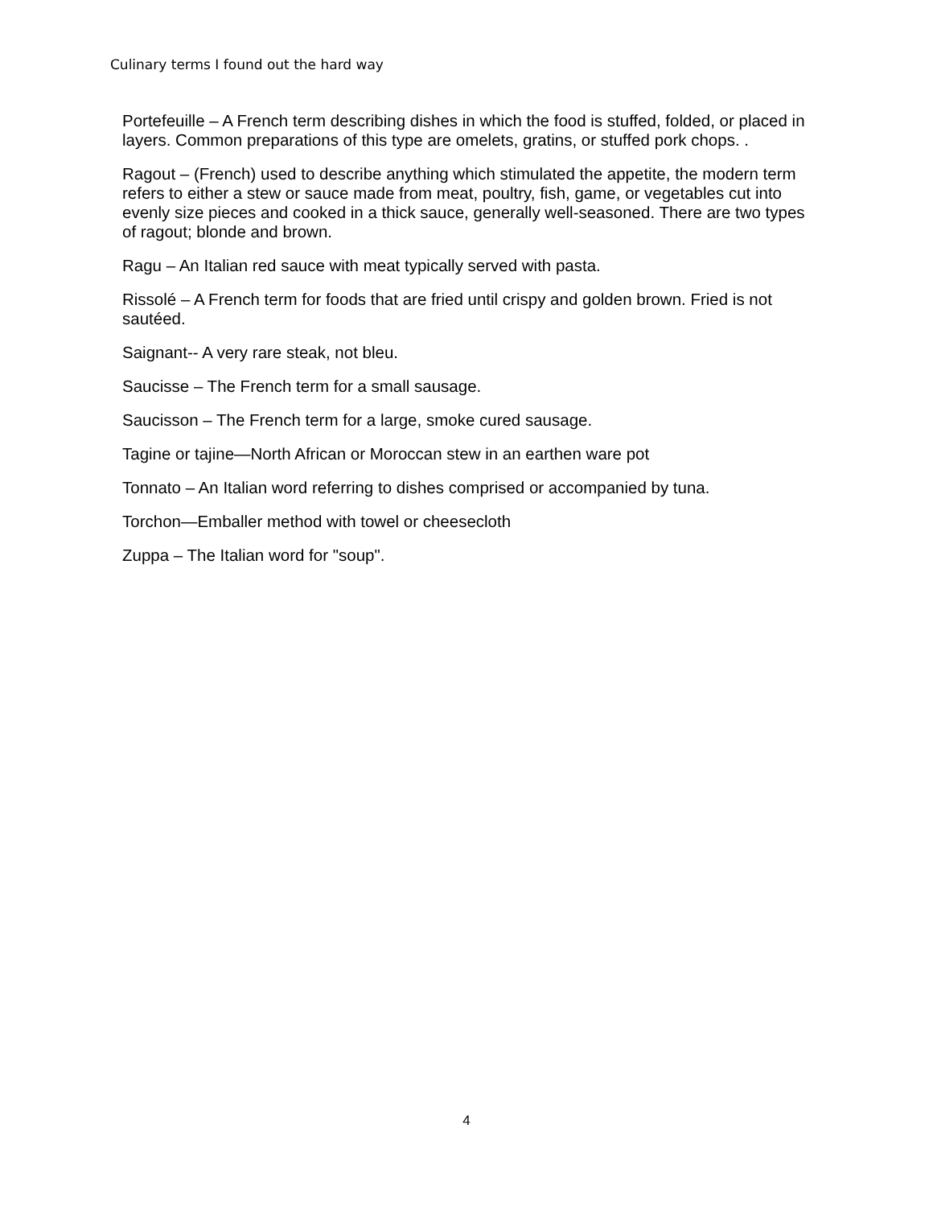Culinary terms I found out the hard way
Portefeuille – A French term describing dishes in which the food is stuffed, folded, or placed in layers. Common preparations of this type are omelets, gratins, or stuffed pork chops. .
Ragout – (French) used to describe anything which stimulated the appetite, the modern term refers to either a stew or sauce made from meat, poultry, fish, game, or vegetables cut into evenly size pieces and cooked in a thick sauce, generally well-seasoned. There are two types of ragout; blonde and brown.
Ragu – An Italian red sauce with meat typically served with pasta.
Rissolé – A French term for foods that are fried until crispy and golden brown. Fried is not sautéed.
Saignant-- A very rare steak, not bleu.
Saucisse – The French term for a small sausage.
Saucisson – The French term for a large, smoke cured sausage.
Tagine or tajine—North African or Moroccan stew in an earthen ware pot
Tonnato – An Italian word referring to dishes comprised or accompanied by tuna.
Torchon—Emballer method with towel or cheesecloth
Zuppa – The Italian word for "soup".
4